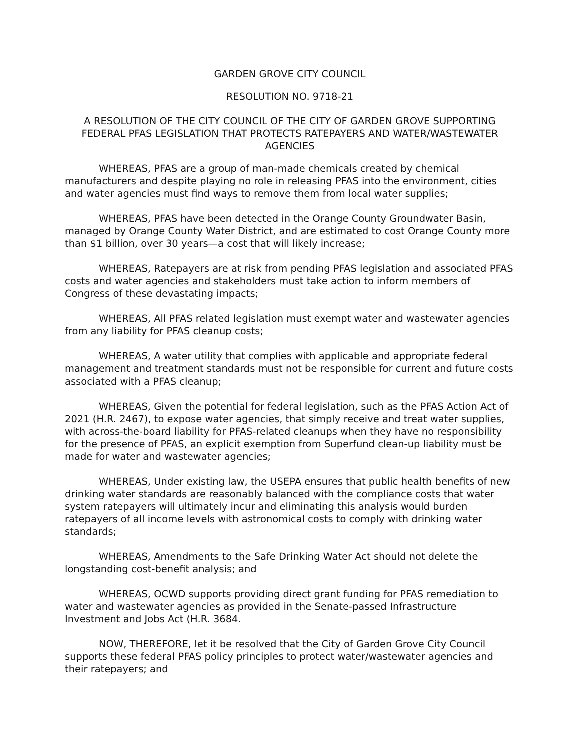GARDEN GROVE CITY COUNCIL
RESOLUTION NO. 9718-21
A RESOLUTION OF THE CITY COUNCIL OF THE CITY OF GARDEN GROVE SUPPORTING FEDERAL PFAS LEGISLATION THAT PROTECTS RATEPAYERS AND WATER/WASTEWATER AGENCIES
WHEREAS, PFAS are a group of man-made chemicals created by chemical manufacturers and despite playing no role in releasing PFAS into the environment, cities and water agencies must find ways to remove them from local water supplies;
WHEREAS, PFAS have been detected in the Orange County Groundwater Basin, managed by Orange County Water District, and are estimated to cost Orange County more than $1 billion, over 30 years—a cost that will likely increase;
WHEREAS, Ratepayers are at risk from pending PFAS legislation and associated PFAS costs and water agencies and stakeholders must take action to inform members of Congress of these devastating impacts;
WHEREAS, All PFAS related legislation must exempt water and wastewater agencies from any liability for PFAS cleanup costs;
WHEREAS, A water utility that complies with applicable and appropriate federal management and treatment standards must not be responsible for current and future costs associated with a PFAS cleanup;
WHEREAS, Given the potential for federal legislation, such as the PFAS Action Act of 2021 (H.R. 2467), to expose water agencies, that simply receive and treat water supplies, with across-the-board liability for PFAS-related cleanups when they have no responsibility for the presence of PFAS, an explicit exemption from Superfund clean-up liability must be made for water and wastewater agencies;
WHEREAS, Under existing law, the USEPA ensures that public health benefits of new drinking water standards are reasonably balanced with the compliance costs that water system ratepayers will ultimately incur and eliminating this analysis would burden ratepayers of all income levels with astronomical costs to comply with drinking water standards;
WHEREAS, Amendments to the Safe Drinking Water Act should not delete the longstanding cost-benefit analysis; and
WHEREAS, OCWD supports providing direct grant funding for PFAS remediation to water and wastewater agencies as provided in the Senate-passed Infrastructure Investment and Jobs Act (H.R. 3684.
NOW, THEREFORE, let it be resolved that the City of Garden Grove City Council supports these federal PFAS policy principles to protect water/wastewater agencies and their ratepayers; and